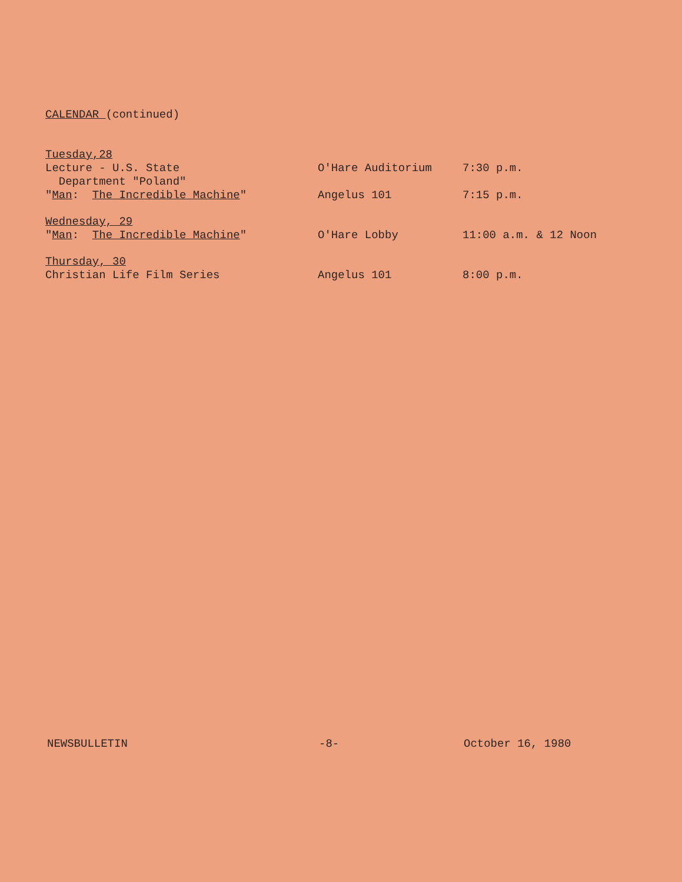CALENDAR (continued)
| Tuesday,28 | | |
| Lecture - U.S. State Department "Poland" | O'Hare Auditorium | 7:30 p.m. |
| " Man : The Incredible Machine " | Angelus 101 | 7:15 p.m. |
| Wednesday, 29 | | |
| " Man : The Incredible Machine " | O'Hare Lobby | 11:00 a.m. & 12 Noon |
| Thursday, 30 | | |
| Christian Life Film Series | Angelus 101 | 8:00 p.m. |
NEWSBULLETIN -8- October 16, 1980